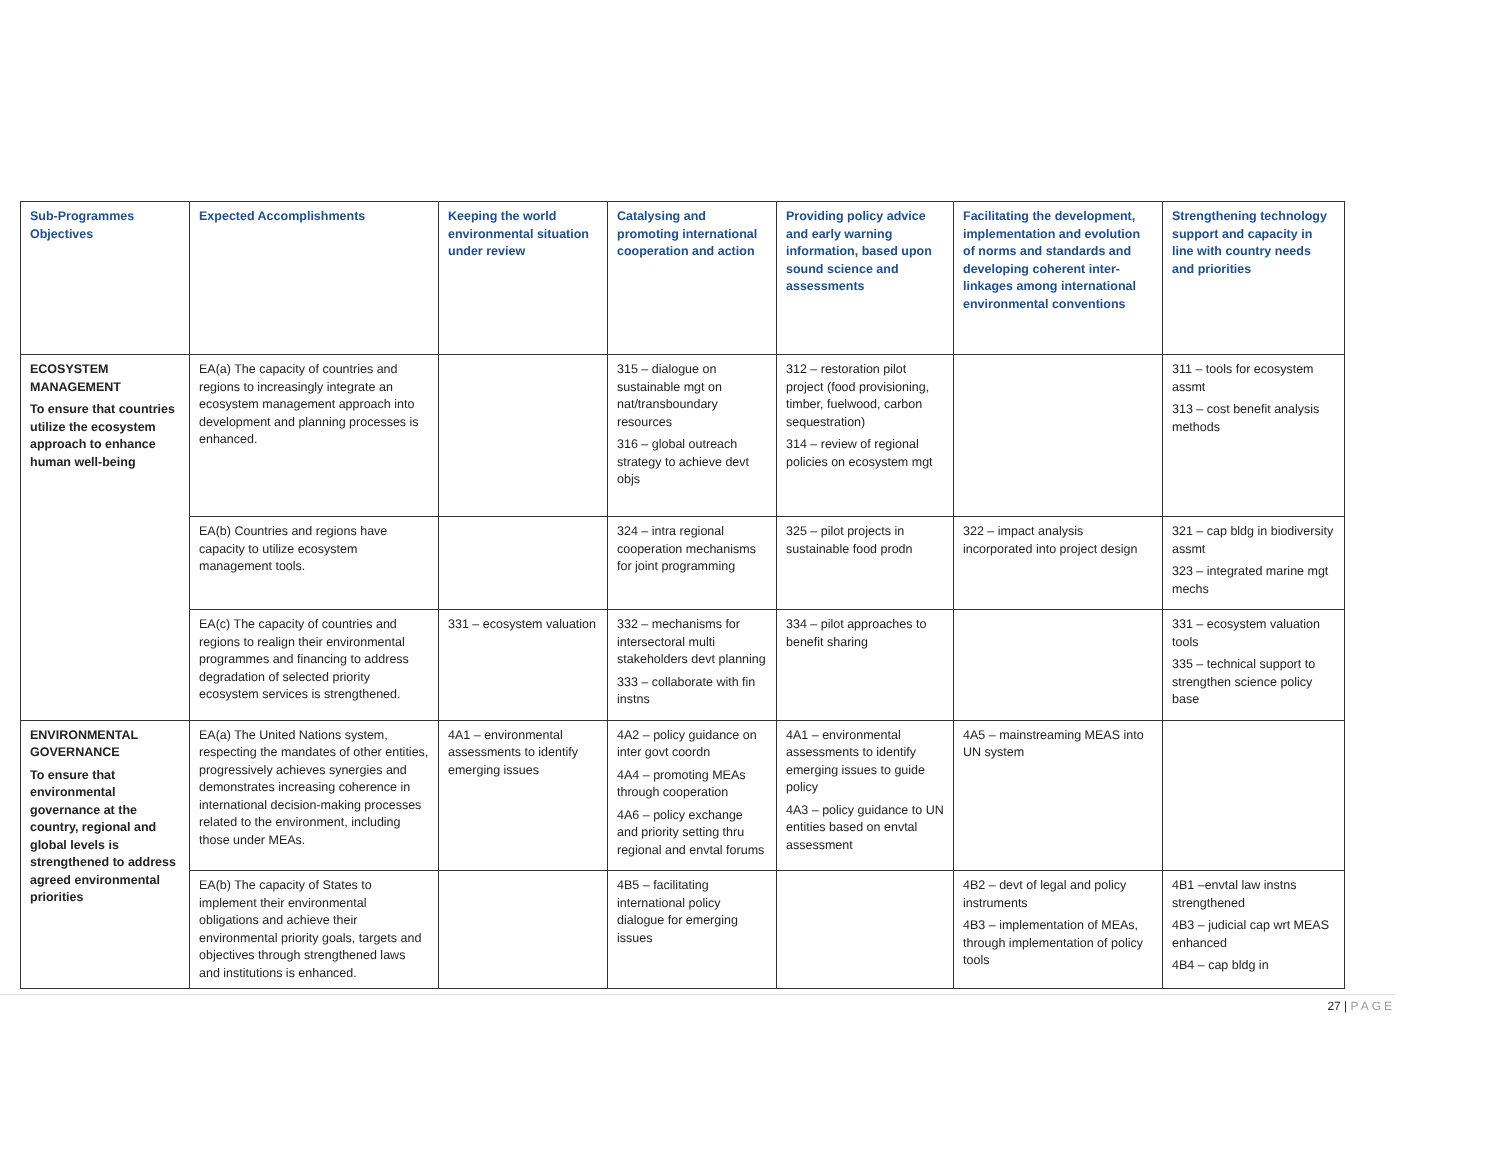| Sub-Programmes Objectives | Expected Accomplishments | Keeping the world environmental situation under review | Catalysing and promoting international cooperation and action | Providing policy advice and early warning information, based upon sound science and assessments | Facilitating the development, implementation and evolution of norms and standards and developing coherent inter-linkages among international environmental conventions | Strengthening technology support and capacity in line with country needs and priorities |
| --- | --- | --- | --- | --- | --- | --- |
| ECOSYSTEM MANAGEMENT To ensure that countries utilize the ecosystem approach to enhance human well-being | EA(a) The capacity of countries and regions to increasingly integrate an ecosystem management approach into development and planning processes is enhanced. | | 315 – dialogue on sustainable mgt on nat/transboundary resources 316 – global outreach strategy to achieve devt objs | 312 – restoration pilot project (food provisioning, timber, fuelwood, carbon sequestration) 314 – review of regional policies on ecosystem mgt | | 311 – tools for ecosystem assmt 313 – cost benefit analysis methods |
| | EA(b) Countries and regions have capacity to utilize ecosystem management tools. | | 324 – intra regional cooperation mechanisms for joint programming | 325 – pilot projects in sustainable food prodn | 322 – impact analysis incorporated into project design | 321 – cap bldg in biodiversity assmt 323 – integrated marine mgt mechs |
| | EA(c) The capacity of countries and regions to realign their environmental programmes and financing to address degradation of selected priority ecosystem services is strengthened. | 331 – ecosystem valuation | 332 – mechanisms for intersectoral multi stakeholders devt planning 333 – collaborate with fin instns | 334 – pilot approaches to benefit sharing | | 331 – ecosystem valuation tools 335 – technical support to strengthen science policy base |
| ENVIRONMENTAL GOVERNANCE To ensure that environmental governance at the country, regional and global levels is strengthened to address agreed environmental priorities | EA(a) The United Nations system, respecting the mandates of other entities, progressively achieves synergies and demonstrates increasing coherence in international decision-making processes related to the environment, including those under MEAs. | 4A1 – environmental assessments to identify emerging issues | 4A2 – policy guidance on inter govt coordn 4A4 – promoting MEAs through cooperation 4A6 – policy exchange and priority setting thru regional and envtal forums | 4A1 – environmental assessments to identify emerging issues to guide policy 4A3 – policy guidance to UN entities based on envtal assessment | 4A5 – mainstreaming MEAS into UN system | |
| | EA(b) The capacity of States to implement their environmental obligations and achieve their environmental priority goals, targets and objectives through strengthened laws and institutions is enhanced. | | 4B5 – facilitating international policy dialogue for emerging issues | | 4B2 – devt of legal and policy instruments 4B3 – implementation of MEAs, through implementation of policy tools | 4B1 –envtal law instns strengthened 4B3 – judicial cap wrt MEAS enhanced 4B4 – cap bldg in |
27 | PAGE